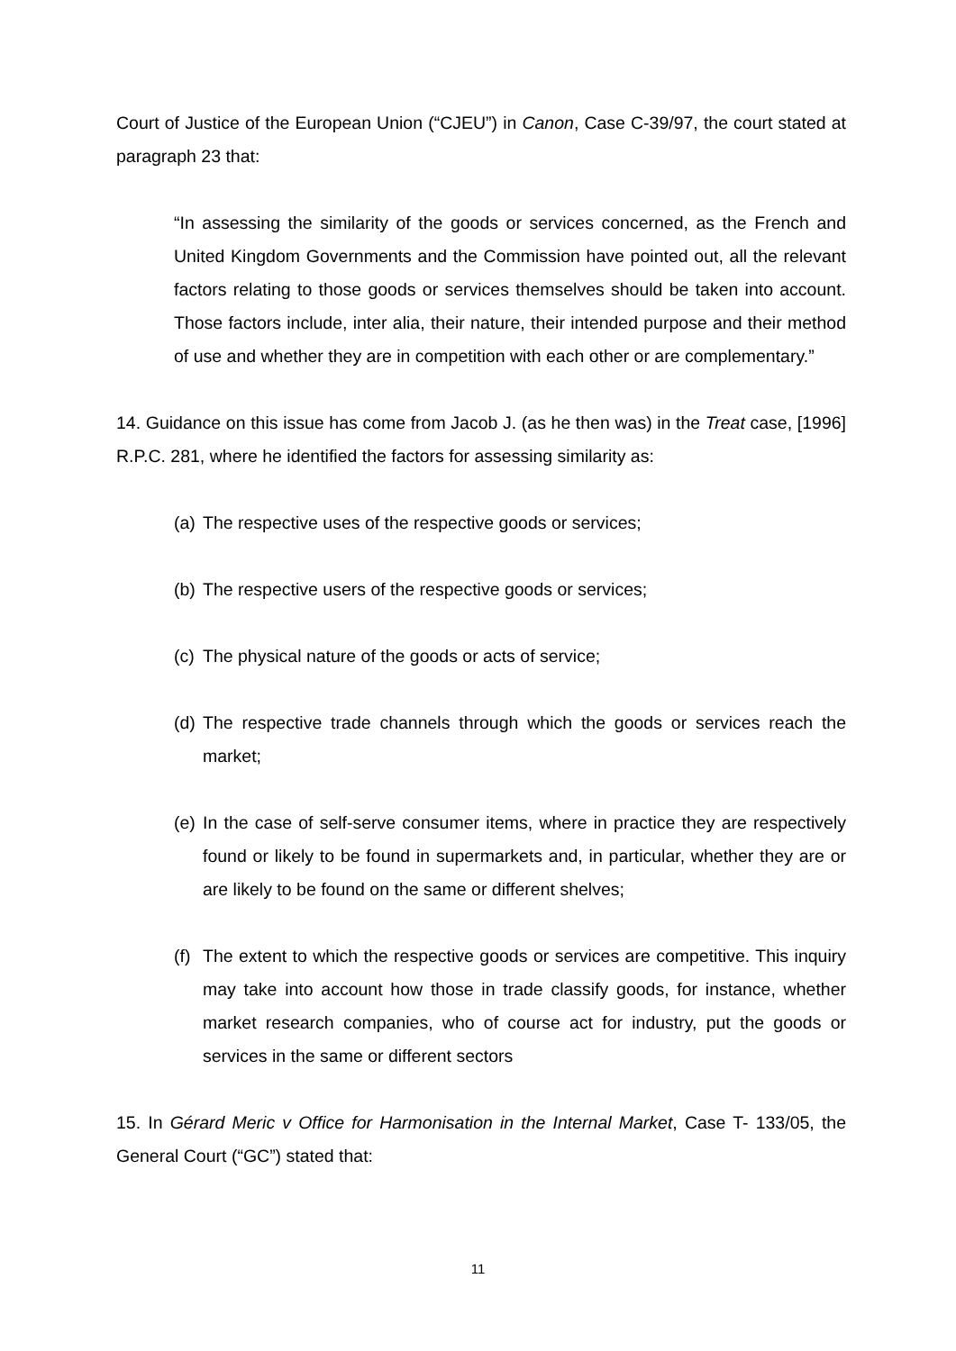Court of Justice of the European Union (“CJEU”) in Canon, Case C-39/97, the court stated at paragraph 23 that:
“In assessing the similarity of the goods or services concerned, as the French and United Kingdom Governments and the Commission have pointed out, all the relevant factors relating to those goods or services themselves should be taken into account. Those factors include, inter alia, their nature, their intended purpose and their method of use and whether they are in competition with each other or are complementary.”
14. Guidance on this issue has come from Jacob J. (as he then was) in the Treat case, [1996] R.P.C. 281, where he identified the factors for assessing similarity as:
(a) The respective uses of the respective goods or services;
(b) The respective users of the respective goods or services;
(c) The physical nature of the goods or acts of service;
(d) The respective trade channels through which the goods or services reach the market;
(e) In the case of self-serve consumer items, where in practice they are respectively found or likely to be found in supermarkets and, in particular, whether they are or are likely to be found on the same or different shelves;
(f) The extent to which the respective goods or services are competitive. This inquiry may take into account how those in trade classify goods, for instance, whether market research companies, who of course act for industry, put the goods or services in the same or different sectors
15. In Gérard Meric v Office for Harmonisation in the Internal Market, Case T- 133/05, the General Court (“GC”) stated that:
11